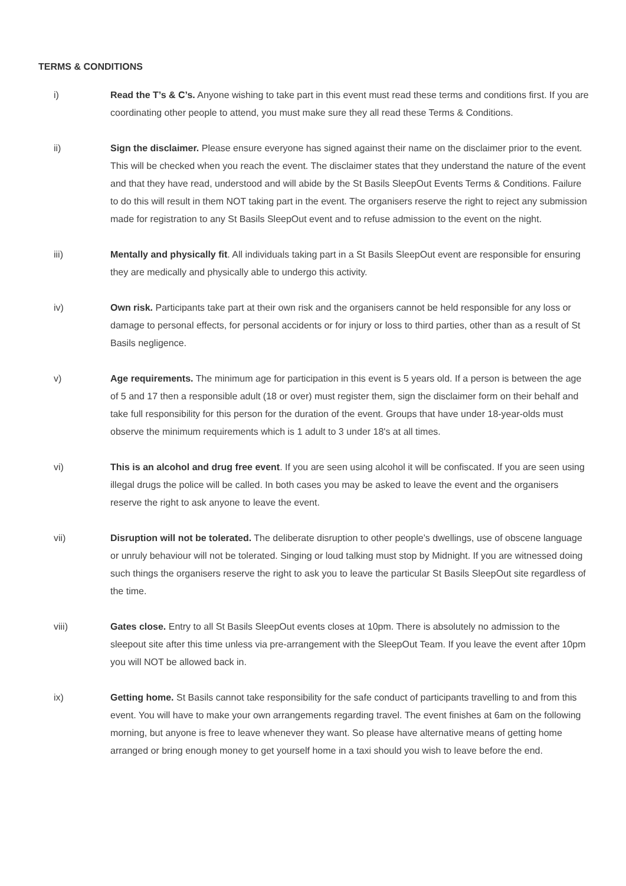TERMS & CONDITIONS
i) Read the T’s & C’s. Anyone wishing to take part in this event must read these terms and conditions first. If you are coordinating other people to attend, you must make sure they all read these Terms & Conditions.
ii) Sign the disclaimer. Please ensure everyone has signed against their name on the disclaimer prior to the event. This will be checked when you reach the event. The disclaimer states that they understand the nature of the event and that they have read, understood and will abide by the St Basils SleepOut Events Terms & Conditions. Failure to do this will result in them NOT taking part in the event. The organisers reserve the right to reject any submission made for registration to any St Basils SleepOut event and to refuse admission to the event on the night.
iii) Mentally and physically fit. All individuals taking part in a St Basils SleepOut event are responsible for ensuring they are medically and physically able to undergo this activity.
iv) Own risk. Participants take part at their own risk and the organisers cannot be held responsible for any loss or damage to personal effects, for personal accidents or for injury or loss to third parties, other than as a result of St Basils negligence.
v) Age requirements. The minimum age for participation in this event is 5 years old. If a person is between the age of 5 and 17 then a responsible adult (18 or over) must register them, sign the disclaimer form on their behalf and take full responsibility for this person for the duration of the event. Groups that have under 18-year-olds must observe the minimum requirements which is 1 adult to 3 under 18's at all times.
vi) This is an alcohol and drug free event. If you are seen using alcohol it will be confiscated. If you are seen using illegal drugs the police will be called. In both cases you may be asked to leave the event and the organisers reserve the right to ask anyone to leave the event.
vii) Disruption will not be tolerated. The deliberate disruption to other people’s dwellings, use of obscene language or unruly behaviour will not be tolerated. Singing or loud talking must stop by Midnight. If you are witnessed doing such things the organisers reserve the right to ask you to leave the particular St Basils SleepOut site regardless of the time.
viii) Gates close. Entry to all St Basils SleepOut events closes at 10pm. There is absolutely no admission to the sleepout site after this time unless via pre-arrangement with the SleepOut Team. If you leave the event after 10pm you will NOT be allowed back in.
ix) Getting home. St Basils cannot take responsibility for the safe conduct of participants travelling to and from this event. You will have to make your own arrangements regarding travel. The event finishes at 6am on the following morning, but anyone is free to leave whenever they want. So please have alternative means of getting home arranged or bring enough money to get yourself home in a taxi should you wish to leave before the end.